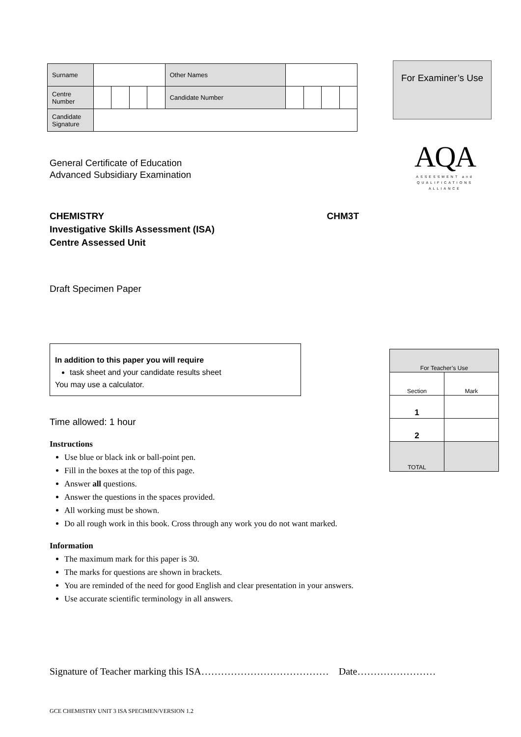| Surname | | | | | Other Names | | | | |
| Centre Number | | | | | Candidate Number | | | | |
| Candidate Signature | | | | | | | | | |
For Examiner’s Use
AQA
ASSESSMENT and
QUALIFICATIONS
ALLIANCE
General Certificate of Education
Advanced Subsidiary Examination
CHEMISTRY CHM3T
Investigative Skills Assessment (ISA)
Centre Assessed Unit
Draft Specimen Paper
In addition to this paper you will require
task sheet and your candidate results sheet
You may use a calculator.
Time allowed: 1 hour
Instructions
Use blue or black ink or ball-point pen.
Fill in the boxes at the top of this page.
Answer all questions.
Answer the questions in the spaces provided.
All working must be shown.
Do all rough work in this book. Cross through any work you do not want marked.
Information
The maximum mark for this paper is 30.
The marks for questions are shown in brackets.
You are reminded of the need for good English and clear presentation in your answers.
Use accurate scientific terminology in all answers.
| For Teacher’s Use | |
| Section | Mark |
| 1 | |
| 2 | |
| TOTAL | |
Signature of Teacher marking this ISA………………………………… Date……………………
GCE CHEMISTRY UNIT 3 ISA SPECIMEN/VERSION 1.2